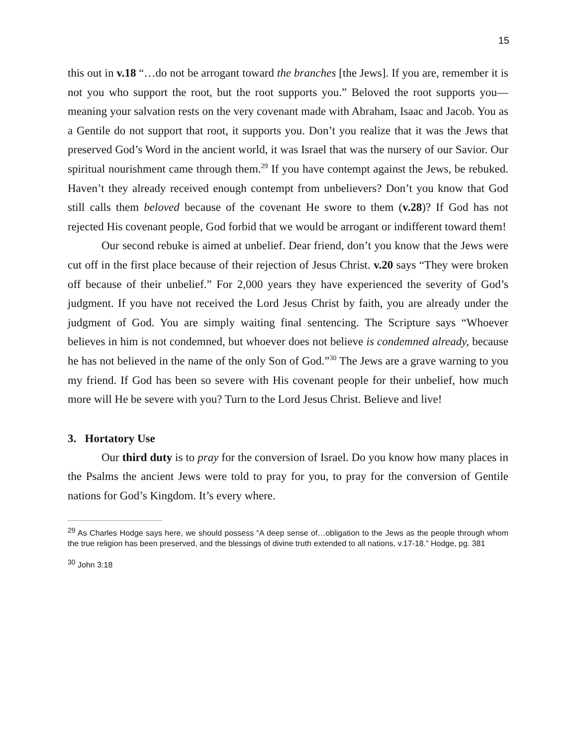15
this out in v.18 “…do not be arrogant toward the branches [the Jews]. If you are, remember it is not you who support the root, but the root supports you.” Beloved the root supports you—meaning your salvation rests on the very covenant made with Abraham, Isaac and Jacob. You as a Gentile do not support that root, it supports you. Don’t you realize that it was the Jews that preserved God’s Word in the ancient world, it was Israel that was the nursery of our Savior. Our spiritual nourishment came through them.<sup>29</sup> If you have contempt against the Jews, be rebuked. Haven’t they already received enough contempt from unbelievers? Don’t you know that God still calls them beloved because of the covenant He swore to them (v.28)? If God has not rejected His covenant people, God forbid that we would be arrogant or indifferent toward them!
Our second rebuke is aimed at unbelief. Dear friend, don’t you know that the Jews were cut off in the first place because of their rejection of Jesus Christ. v.20 says “They were broken off because of their unbelief.” For 2,000 years they have experienced the severity of God’s judgment. If you have not received the Lord Jesus Christ by faith, you are already under the judgment of God. You are simply waiting final sentencing. The Scripture says “Whoever believes in him is not condemned, but whoever does not believe is condemned already, because he has not believed in the name of the only Son of God.”<sup>30</sup> The Jews are a grave warning to you my friend. If God has been so severe with His covenant people for their unbelief, how much more will He be severe with you? Turn to the Lord Jesus Christ. Believe and live!
3. Hortatory Use
Our third duty is to pray for the conversion of Israel. Do you know how many places in the Psalms the ancient Jews were told to pray for you, to pray for the conversion of Gentile nations for God’s Kingdom. It’s every where.
<sup>29</sup> As Charles Hodge says here, we should possess “A deep sense of…obligation to the Jews as the people through whom the true religion has been preserved, and the blessings of divine truth extended to all nations, v.17-18.” Hodge, pg. 381
<sup>30</sup> John 3:18